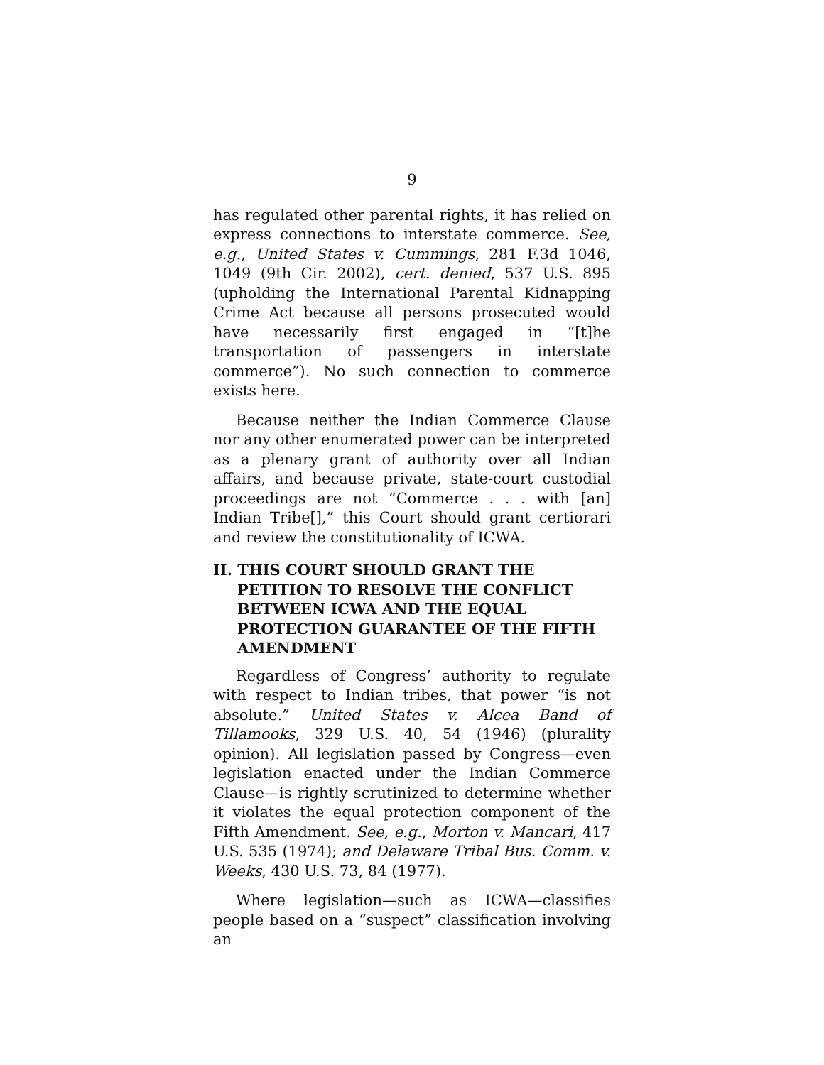9
has regulated other parental rights, it has relied on express connections to interstate commerce. See, e.g., United States v. Cummings, 281 F.3d 1046, 1049 (9th Cir. 2002), cert. denied, 537 U.S. 895 (upholding the International Parental Kidnapping Crime Act because all persons prosecuted would have necessarily first engaged in “[t]he transportation of passengers in interstate commerce”). No such connection to commerce exists here.
Because neither the Indian Commerce Clause nor any other enumerated power can be interpreted as a plenary grant of authority over all Indian affairs, and because private, state-court custodial proceedings are not “Commerce . . . with [an] Indian Tribe[],” this Court should grant certiorari and review the constitutionality of ICWA.
II. THIS COURT SHOULD GRANT THE PETITION TO RESOLVE THE CONFLICT BETWEEN ICWA AND THE EQUAL PROTECTION GUARANTEE OF THE FIFTH AMENDMENT
Regardless of Congress’ authority to regulate with respect to Indian tribes, that power “is not absolute.” United States v. Alcea Band of Tillamooks, 329 U.S. 40, 54 (1946) (plurality opinion). All legislation passed by Congress—even legislation enacted under the Indian Commerce Clause—is rightly scrutinized to determine whether it violates the equal protection component of the Fifth Amendment. See, e.g., Morton v. Mancari, 417 U.S. 535 (1974); and Delaware Tribal Bus. Comm. v. Weeks, 430 U.S. 73, 84 (1977).
Where legislation—such as ICWA—classifies people based on a “suspect” classification involving an